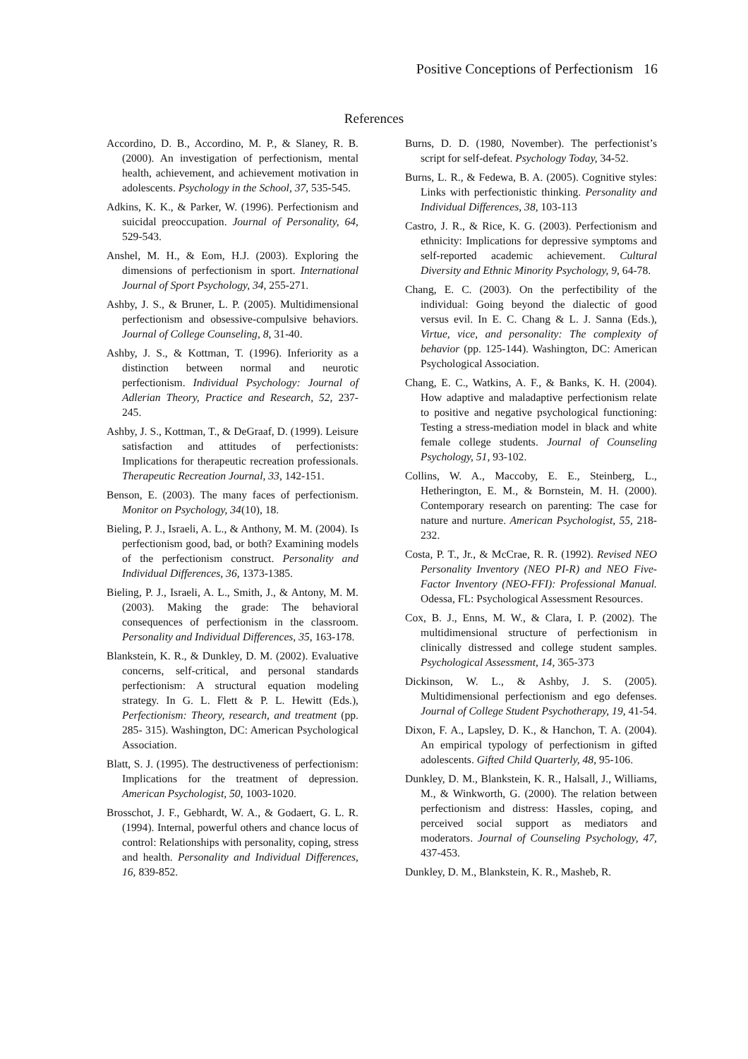Positive Conceptions of Perfectionism 16
References
Accordino, D. B., Accordino, M. P., & Slaney, R. B. (2000). An investigation of perfectionism, mental health, achievement, and achievement motivation in adolescents. Psychology in the School, 37, 535-545.
Adkins, K. K., & Parker, W. (1996). Perfectionism and suicidal preoccupation. Journal of Personality, 64, 529-543.
Anshel, M. H., & Eom, H.J. (2003). Exploring the dimensions of perfectionism in sport. International Journal of Sport Psychology, 34, 255-271.
Ashby, J. S., & Bruner, L. P. (2005). Multidimensional perfectionism and obsessive-compulsive behaviors. Journal of College Counseling, 8, 31-40.
Ashby, J. S., & Kottman, T. (1996). Inferiority as a distinction between normal and neurotic perfectionism. Individual Psychology: Journal of Adlerian Theory, Practice and Research, 52, 237-245.
Ashby, J. S., Kottman, T., & DeGraaf, D. (1999). Leisure satisfaction and attitudes of perfectionists: Implications for therapeutic recreation professionals. Therapeutic Recreation Journal, 33, 142-151.
Benson, E. (2003). The many faces of perfectionism. Monitor on Psychology, 34(10), 18.
Bieling, P. J., Israeli, A. L., & Anthony, M. M. (2004). Is perfectionism good, bad, or both? Examining models of the perfectionism construct. Personality and Individual Differences, 36, 1373-1385.
Bieling, P. J., Israeli, A. L., Smith, J., & Antony, M. M. (2003). Making the grade: The behavioral consequences of perfectionism in the classroom. Personality and Individual Differences, 35, 163-178.
Blankstein, K. R., & Dunkley, D. M. (2002). Evaluative concerns, self-critical, and personal standards perfectionism: A structural equation modeling strategy. In G. L. Flett & P. L. Hewitt (Eds.), Perfectionism: Theory, research, and treatment (pp. 285- 315). Washington, DC: American Psychological Association.
Blatt, S. J. (1995). The destructiveness of perfectionism: Implications for the treatment of depression. American Psychologist, 50, 1003-1020.
Brosschot, J. F., Gebhardt, W. A., & Godaert, G. L. R. (1994). Internal, powerful others and chance locus of control: Relationships with personality, coping, stress and health. Personality and Individual Differences, 16, 839-852.
Burns, D. D. (1980, November). The perfectionist’s script for self-defeat. Psychology Today, 34-52.
Burns, L. R., & Fedewa, B. A. (2005). Cognitive styles: Links with perfectionistic thinking. Personality and Individual Differences, 38, 103-113
Castro, J. R., & Rice, K. G. (2003). Perfectionism and ethnicity: Implications for depressive symptoms and self-reported academic achievement. Cultural Diversity and Ethnic Minority Psychology, 9, 64-78.
Chang, E. C. (2003). On the perfectibility of the individual: Going beyond the dialectic of good versus evil. In E. C. Chang & L. J. Sanna (Eds.), Virtue, vice, and personality: The complexity of behavior (pp. 125-144). Washington, DC: American Psychological Association.
Chang, E. C., Watkins, A. F., & Banks, K. H. (2004). How adaptive and maladaptive perfectionism relate to positive and negative psychological functioning: Testing a stress-mediation model in black and white female college students. Journal of Counseling Psychology, 51, 93-102.
Collins, W. A., Maccoby, E. E., Steinberg, L., Hetherington, E. M., & Bornstein, M. H. (2000). Contemporary research on parenting: The case for nature and nurture. American Psychologist, 55, 218-232.
Costa, P. T., Jr., & McCrae, R. R. (1992). Revised NEO Personality Inventory (NEO PI-R) and NEO Five-Factor Inventory (NEO-FFI): Professional Manual. Odessa, FL: Psychological Assessment Resources.
Cox, B. J., Enns, M. W., & Clara, I. P. (2002). The multidimensional structure of perfectionism in clinically distressed and college student samples. Psychological Assessment, 14, 365-373
Dickinson, W. L., & Ashby, J. S. (2005). Multidimensional perfectionism and ego defenses. Journal of College Student Psychotherapy, 19, 41-54.
Dixon, F. A., Lapsley, D. K., & Hanchon, T. A. (2004). An empirical typology of perfectionism in gifted adolescents. Gifted Child Quarterly, 48, 95-106.
Dunkley, D. M., Blankstein, K. R., Halsall, J., Williams, M., & Winkworth, G. (2000). The relation between perfectionism and distress: Hassles, coping, and perceived social support as mediators and moderators. Journal of Counseling Psychology, 47, 437-453.
Dunkley, D. M., Blankstein, K. R., Masheb, R.